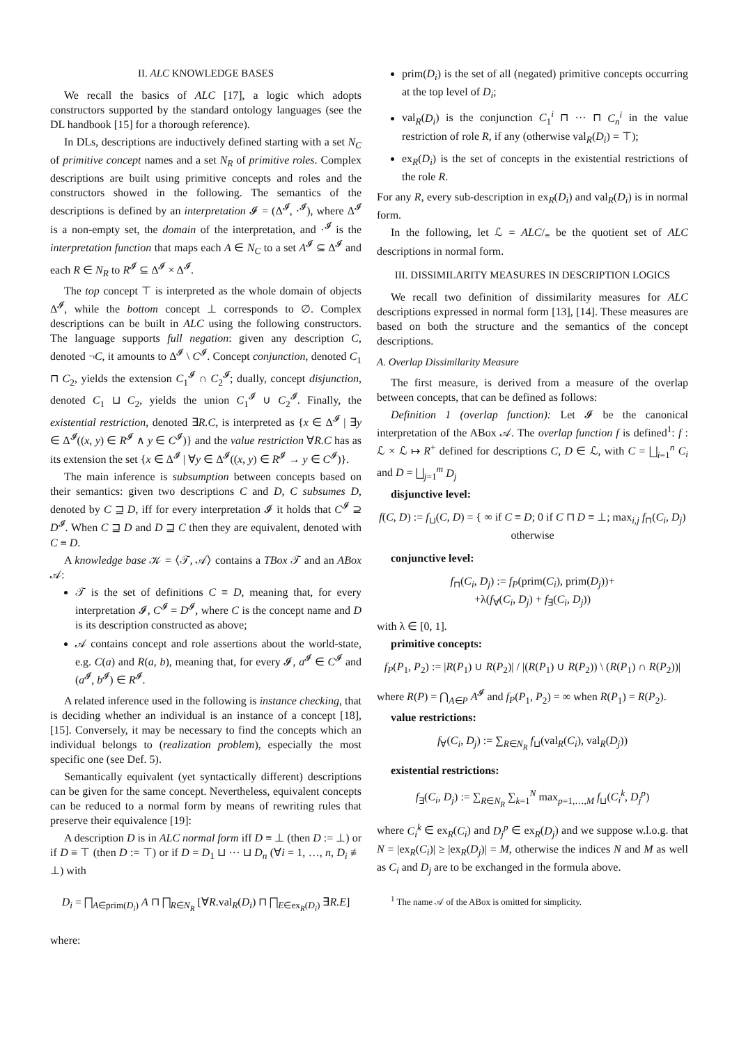II. ALC KNOWLEDGE BASES
We recall the basics of ALC [17], a logic which adopts constructors supported by the standard ontology languages (see the DL handbook [15] for a thorough reference).
In DLs, descriptions are inductively defined starting with a set N<sub>C</sub> of primitive concept names and a set N<sub>R</sub> of primitive roles. Complex descriptions are built using primitive concepts and roles and the constructors showed in the following. The semantics of the descriptions is defined by an interpretation 𝓘 = (Δ<sup>𝓘</sup>, ·<sup>𝓘</sup>), where Δ<sup>𝓘</sup> is a non-empty set, the domain of the interpretation, and ·<sup>𝓘</sup> is the interpretation function that maps each A ∈ N<sub>C</sub> to a set A<sup>𝓘</sup> ⊆ Δ<sup>𝓘</sup> and each R ∈ N<sub>R</sub> to R<sup>𝓘</sup> ⊆ Δ<sup>𝓘</sup> × Δ<sup>𝓘</sup>.
The top concept ⊤ is interpreted as the whole domain of objects Δ<sup>𝓘</sup>, while the bottom concept ⊥ corresponds to ∅. Complex descriptions can be built in ALC using the following constructors. The language supports full negation: given any description C, denoted ¬C, it amounts to Δ<sup>𝓘</sup> \ C<sup>𝓘</sup>. Concept conjunction, denoted C<sub>1</sub> ⊓ C<sub>2</sub>, yields the extension C<sub>1</sub><sup>𝓘</sup> ∩ C<sub>2</sub><sup>𝓘</sup>; dually, concept disjunction, denoted C<sub>1</sub> ⊔ C<sub>2</sub>, yields the union C<sub>1</sub><sup>𝓘</sup> ∪ C<sub>2</sub><sup>𝓘</sup>. Finally, the existential restriction, denoted ∃R.C, is interpreted as {x ∈ Δ<sup>𝓘</sup> | ∃y ∈ Δ<sup>𝓘</sup>((x, y) ∈ R<sup>𝓘</sup> ∧ y ∈ C<sup>𝓘</sup>)} and the value restriction ∀R.C has as its extension the set {x ∈ Δ<sup>𝓘</sup> | ∀y ∈ Δ<sup>𝓘</sup>((x, y) ∈ R<sup>𝓘</sup> → y ∈ C<sup>𝓘</sup>)}.
The main inference is subsumption between concepts based on their semantics: given two descriptions C and D, C subsumes D, denoted by C ⊒ D, iff for every interpretation 𝓘 it holds that C<sup>𝓘</sup> ⊇ D<sup>𝓘</sup>. When C ⊒ D and D ⊒ C then they are equivalent, denoted with C ≡ D.
A knowledge base 𝒦 = ⟨𝒯, 𝒜⟩ contains a TBox 𝒯 and an ABox 𝒜:
𝒯 is the set of definitions C ≡ D, meaning that, for every interpretation 𝓘, C<sup>𝓘</sup> = D<sup>𝓘</sup>, where C is the concept name and D is its description constructed as above;
𝒜 contains concept and role assertions about the world-state, e.g. C(a) and R(a, b), meaning that, for every 𝓘, a<sup>𝓘</sup> ∈ C<sup>𝓘</sup> and (a<sup>𝓘</sup>, b<sup>𝓘</sup>) ∈ R<sup>𝓘</sup>.
A related inference used in the following is instance checking, that is deciding whether an individual is an instance of a concept [18], [15]. Conversely, it may be necessary to find the concepts which an individual belongs to (realization problem), especially the most specific one (see Def. 5).
Semantically equivalent (yet syntactically different) descriptions can be given for the same concept. Nevertheless, equivalent concepts can be reduced to a normal form by means of rewriting rules that preserve their equivalence [19]:
A description D is in ALC normal form iff D ≡ ⊥ (then D := ⊥) or if D ≡ ⊤ (then D := ⊤) or if D = D<sub>1</sub> ⊔ ··· ⊔ D<sub>n</sub> (∀i = 1, …, n, D<sub>i</sub> ≢ ⊥) with
D<sub>i</sub> = ⨅<sub>A∈prim(D<sub>i</sub>)</sub> A ⊓ ⨅<sub>R∈N<sub>R</sub></sub> [∀R.val<sub>R</sub>(D<sub>i</sub>) ⊓ ⨅<sub>E∈ex<sub>R</sub>(D<sub>i</sub>)</sub> ∃R.E]
where:
prim(D<sub>i</sub>) is the set of all (negated) primitive concepts occurring at the top level of D<sub>i</sub>;
val<sub>R</sub>(D<sub>i</sub>) is the conjunction C<sub>1</sub><sup>i</sup> ⊓ ··· ⊓ C<sub>n</sub><sup>i</sup> in the value restriction of role R, if any (otherwise val<sub>R</sub>(D<sub>i</sub>) = ⊤);
ex<sub>R</sub>(D<sub>i</sub>) is the set of concepts in the existential restrictions of the role R.
For any R, every sub-description in ex<sub>R</sub>(D<sub>i</sub>) and val<sub>R</sub>(D<sub>i</sub>) is in normal form.
In the following, let ℒ = ALC/<sub>≡</sub> be the quotient set of ALC descriptions in normal form.
III. DISSIMILARITY MEASURES IN DESCRIPTION LOGICS
We recall two definition of dissimilarity measures for ALC descriptions expressed in normal form [13], [14]. These measures are based on both the structure and the semantics of the concept descriptions.
A. Overlap Dissimilarity Measure
The first measure, is derived from a measure of the overlap between concepts, that can be defined as follows:
Definition 1 (overlap function): Let 𝓘 be the canonical interpretation of the ABox 𝒜. The overlap function f is defined<sup>1</sup>: f : ℒ × ℒ ↦ R<sup>+</sup> defined for descriptions C, D ∈ ℒ, with C = ⨆<sub>i=1</sub><sup>n</sup> C<sub>i</sub> and D = ⨆<sub>j=1</sub><sup>m</sup> D<sub>j</sub>
disjunctive level:
f(C, D) := f<sub>⊔</sub>(C, D) = { ∞ if C ≡ D; 0 if C ⊓ D ≡ ⊥; max<sub>i,j</sub> f<sub>⊓</sub>(C<sub>i</sub>, D<sub>j</sub>) otherwise
conjunctive level:
f<sub>⊓</sub>(C<sub>i</sub>, D<sub>j</sub>) := f<sub>P</sub>(prim(C<sub>i</sub>), prim(D<sub>j</sub>))+
+λ(f<sub>∀</sub>(C<sub>i</sub>, D<sub>j</sub>) + f<sub>∃</sub>(C<sub>i</sub>, D<sub>j</sub>))
with λ ∈ [0, 1].
primitive concepts:
f<sub>P</sub>(P<sub>1</sub>, P<sub>2</sub>) := |R(P<sub>1</sub>) ∪ R(P<sub>2</sub>)| / |(R(P<sub>1</sub>) ∪ R(P<sub>2</sub>)) \ (R(P<sub>1</sub>) ∩ R(P<sub>2</sub>))|
where R(P) = ⋂<sub>A∈P</sub> A<sup>𝓘</sup> and f<sub>P</sub>(P<sub>1</sub>, P<sub>2</sub>) = ∞ when R(P<sub>1</sub>) = R(P<sub>2</sub>).
value restrictions:
f<sub>∀</sub>(C<sub>i</sub>, D<sub>j</sub>) := ∑<sub>R∈N<sub>R</sub></sub> f<sub>⊔</sub>(val<sub>R</sub>(C<sub>i</sub>), val<sub>R</sub>(D<sub>j</sub>))
existential restrictions:
f<sub>∃</sub>(C<sub>i</sub>, D<sub>j</sub>) := ∑<sub>R∈N<sub>R</sub></sub> ∑<sub>k=1</sub><sup>N</sup> max<sub>p=1,…,M</sub> f<sub>⊔</sub>(C<sub>i</sub><sup>k</sup>, D<sub>j</sub><sup>p</sup>)
where C<sub>i</sub><sup>k</sup> ∈ ex<sub>R</sub>(C<sub>i</sub>) and D<sub>j</sub><sup>p</sup> ∈ ex<sub>R</sub>(D<sub>j</sub>) and we suppose w.l.o.g. that N = |ex<sub>R</sub>(C<sub>i</sub>)| ≥ |ex<sub>R</sub>(D<sub>j</sub>)| = M, otherwise the indices N and M as well as C<sub>i</sub> and D<sub>j</sub> are to be exchanged in the formula above.
<sup>1</sup> The name 𝒜 of the ABox is omitted for simplicity.